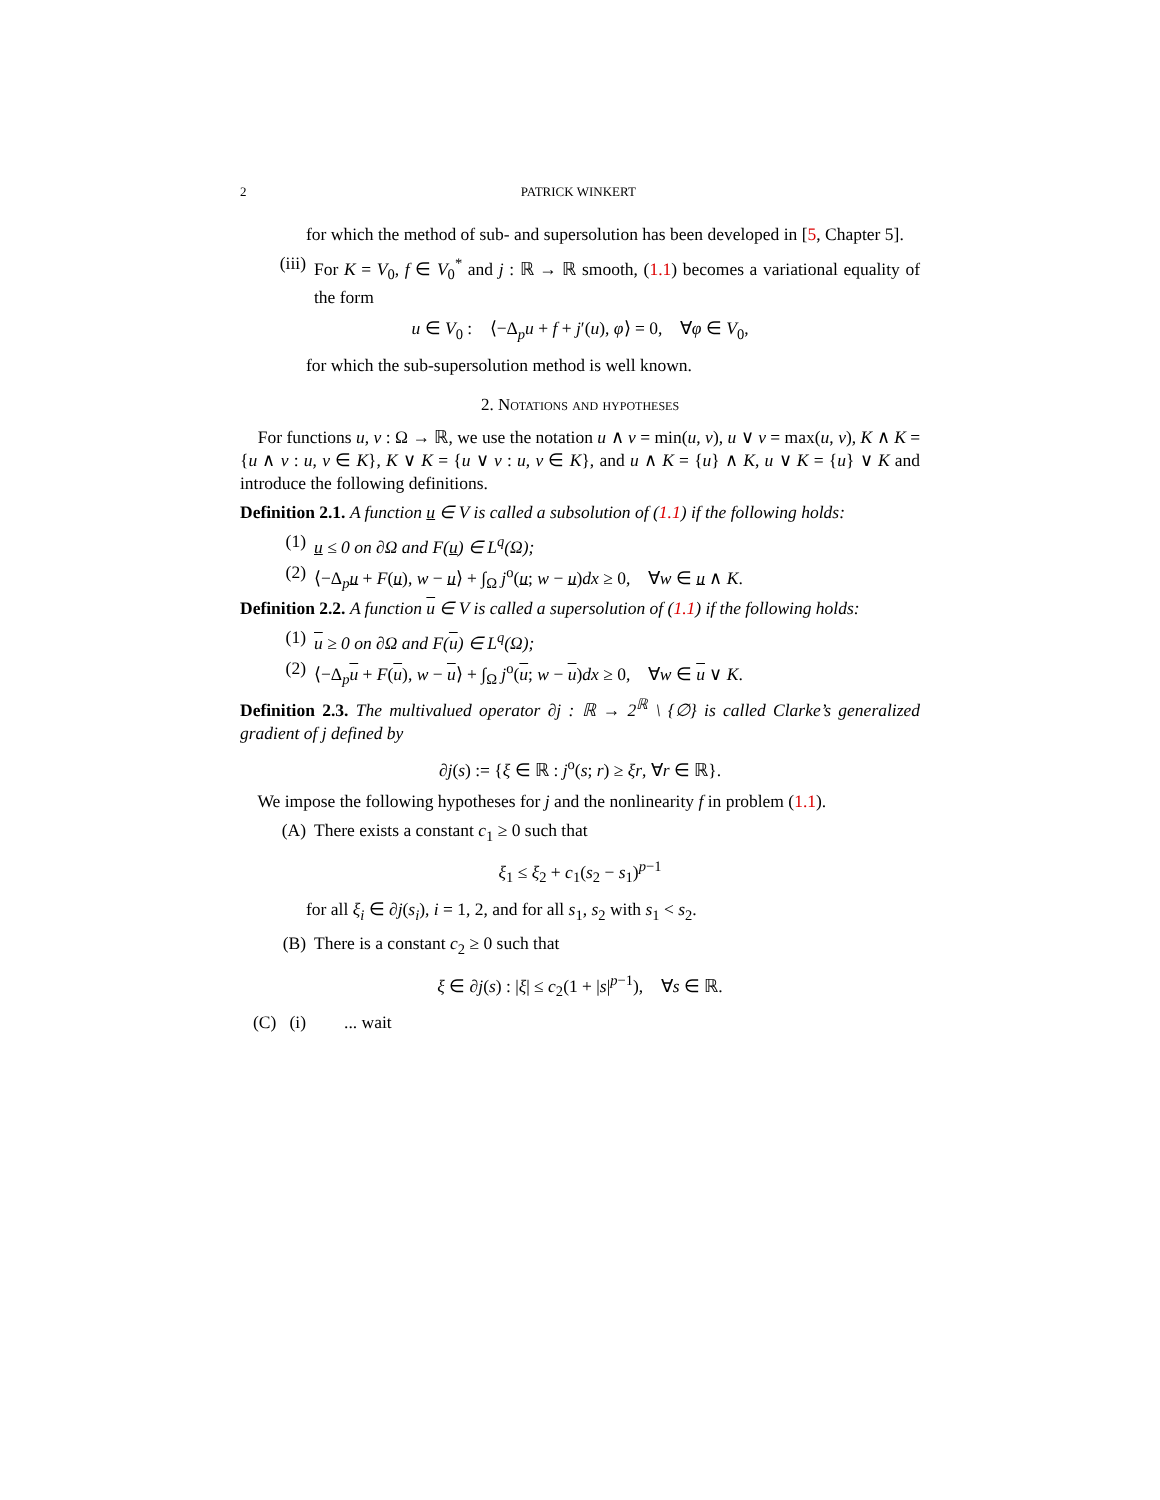2 PATRICK WINKERT
for which the method of sub- and supersolution has been developed in [5, Chapter 5].
(iii) For K = V<sub>0</sub>, f ∈ V<sub>0</sub><sup>*</sup> and j : ℝ → ℝ smooth, (1.1) becomes a variational equality of the form
u ∈ V<sub>0</sub> : ⟨−Δ<sub>p</sub>u + f + j′(u), φ⟩ = 0, ∀φ ∈ V<sub>0</sub>,
for which the sub-supersolution method is well known.
2. Notations and hypotheses
For functions u, v : Ω → ℝ, we use the notation u ∧ v = min(u, v), u ∨ v = max(u, v), K ∧ K = {u ∧ v : u, v ∈ K}, K ∨ K = {u ∨ v : u, v ∈ K}, and u ∧ K = {u} ∧ K, u ∨ K = {u} ∨ K and introduce the following definitions.
Definition 2.1. A function u ∈ V is called a subsolution of (1.1) if the following holds:
(1) u ≤ 0 on ∂Ω and F(u) ∈ L<sup>q</sup>(Ω);
(2) ⟨−Δ<sub>p</sub>u + F(u), w − u⟩ + ∫<sub>Ω</sub> j<sup>o</sup>(u; w − u)dx ≥ 0, ∀w ∈ u ∧ K.
Definition 2.2. A function u ∈ V is called a supersolution of (1.1) if the following holds:
(1) u ≥ 0 on ∂Ω and F(u) ∈ L<sup>q</sup>(Ω);
(2) ⟨−Δ<sub>p</sub>u + F(u), w − u⟩ + ∫<sub>Ω</sub> j<sup>o</sup>(u; w − u)dx ≥ 0, ∀w ∈ u ∨ K.
Definition 2.3. The multivalued operator ∂j : ℝ → 2<sup>ℝ</sup> \ {∅} is called Clarke’s generalized gradient of j defined by
∂j(s) := {ξ ∈ ℝ : j<sup>o</sup>(s; r) ≥ ξr, ∀r ∈ ℝ}.
We impose the following hypotheses for j and the nonlinearity f in problem (1.1).
(A) There exists a constant c<sub>1</sub> ≥ 0 such that
ξ<sub>1</sub> ≤ ξ<sub>2</sub> + c<sub>1</sub>(s<sub>2</sub> − s<sub>1</sub>)<sup>p−1</sup>
for all ξ<sub>i</sub> ∈ ∂j(s<sub>i</sub>), i = 1, 2, and for all s<sub>1</sub>, s<sub>2</sub> with s<sub>1</sub> < s<sub>2</sub>.
(B) There is a constant c<sub>2</sub> ≥ 0 such that
ξ ∈ ∂j(s) : |ξ| ≤ c<sub>2</sub>(1 + |s|<sup>p−1</sup>), ∀s ∈ ℝ.
(C) (i)... wait